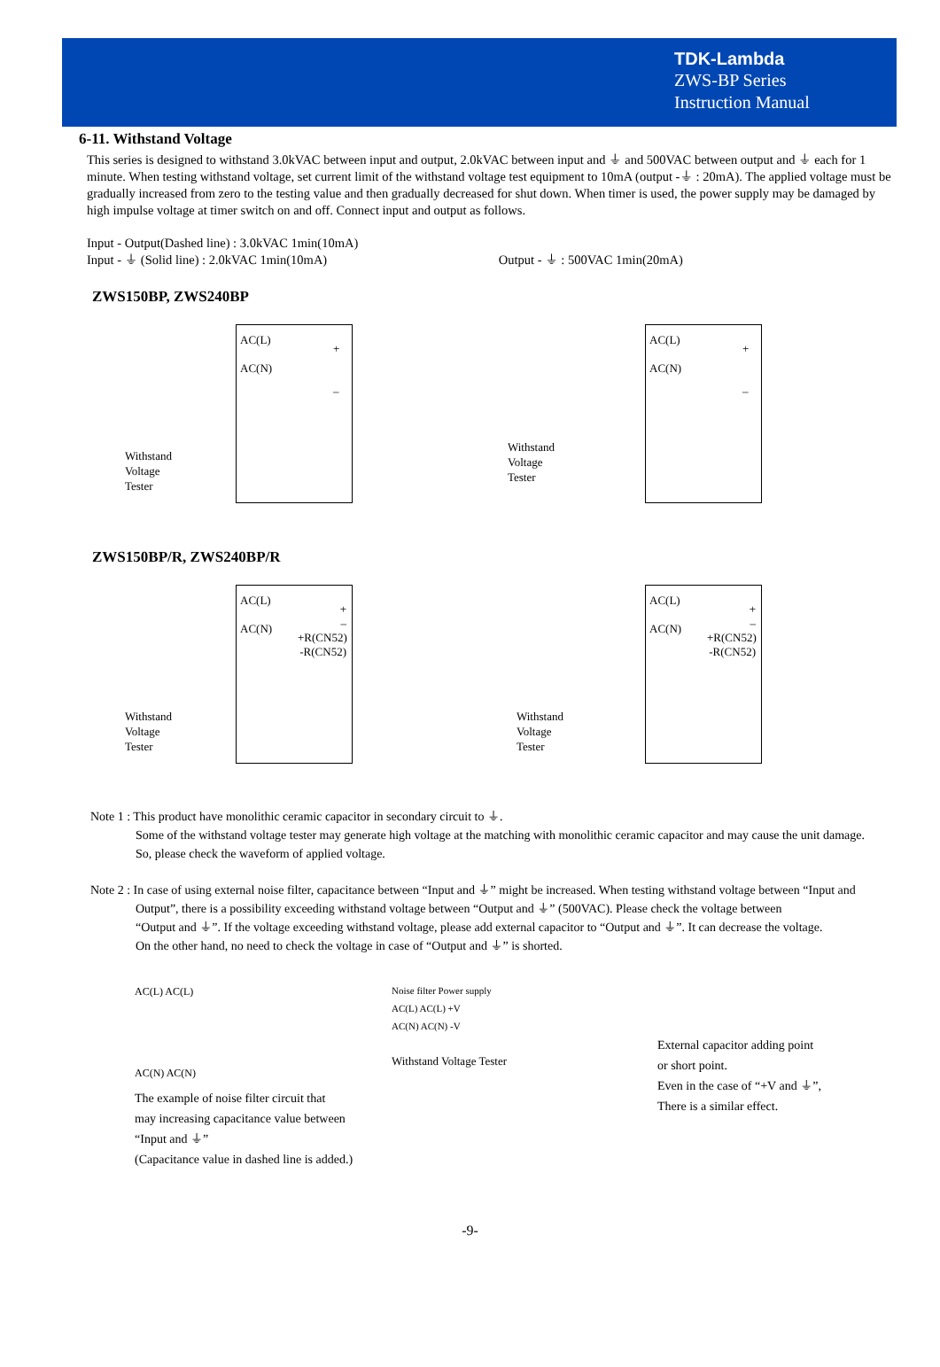TDK-Lambda
ZWS-BP Series
Instruction Manual
6-11. Withstand Voltage
This series is designed to withstand 3.0kVAC between input and output, 2.0kVAC between input and ⏚ and 500VAC between output and ⏚ each for 1 minute. When testing withstand voltage, set current limit of the withstand voltage test equipment to 10mA (output -⏚ : 20mA). The applied voltage must be gradually increased from zero to the testing value and then gradually decreased for shut down. When timer is used, the power supply may be damaged by high impulse voltage at timer switch on and off. Connect input and output as follows.
Input - Output(Dashed line) : 3.0kVAC 1min(10mA)
Input - ⏚ (Solid line) : 2.0kVAC 1min(10mA) Output - ⏚ : 500VAC 1min(20mA)
ZWS150BP, ZWS240BP
AC(L)
AC(N)
+
–
Withstand
Voltage
Tester
AC(L)
AC(N)
+
–
Withstand
Voltage
Tester
ZWS150BP/R, ZWS240BP/R
AC(L)
AC(N)
+
–
+R(CN52)
-R(CN52)
Withstand
Voltage
Tester
AC(L)
AC(N)
+
–
+R(CN52)
-R(CN52)
Withstand
Voltage
Tester
Note 1 : This product have monolithic ceramic capacitor in secondary circuit to ⏚.
Some of the withstand voltage tester may generate high voltage at the matching with monolithic ceramic capacitor and may cause the unit damage.
So, please check the waveform of applied voltage.
Note 2 : In case of using external noise filter, capacitance between “Input and ⏚” might be increased. When testing withstand voltage between “Input and
Output”, there is a possibility exceeding withstand voltage between “Output and ⏚” (500VAC). Please check the voltage between
“Output and ⏚”. If the voltage exceeding withstand voltage, please add external capacitor to “Output and ⏚”. It can decrease the voltage.
On the other hand, no need to check the voltage in case of “Output and ⏚” is shorted.
AC(L) AC(L)
AC(N) AC(N)
The example of noise filter circuit that
may increasing capacitance value between
“Input and ⏚”
(Capacitance value in dashed line is added.)
Noise filter Power supply
AC(L) AC(L) +V
AC(N) AC(N) -V
Withstand Voltage Tester
External capacitor adding point
or short point.
Even in the case of “+V and ⏚”,
There is a similar effect.
-9-